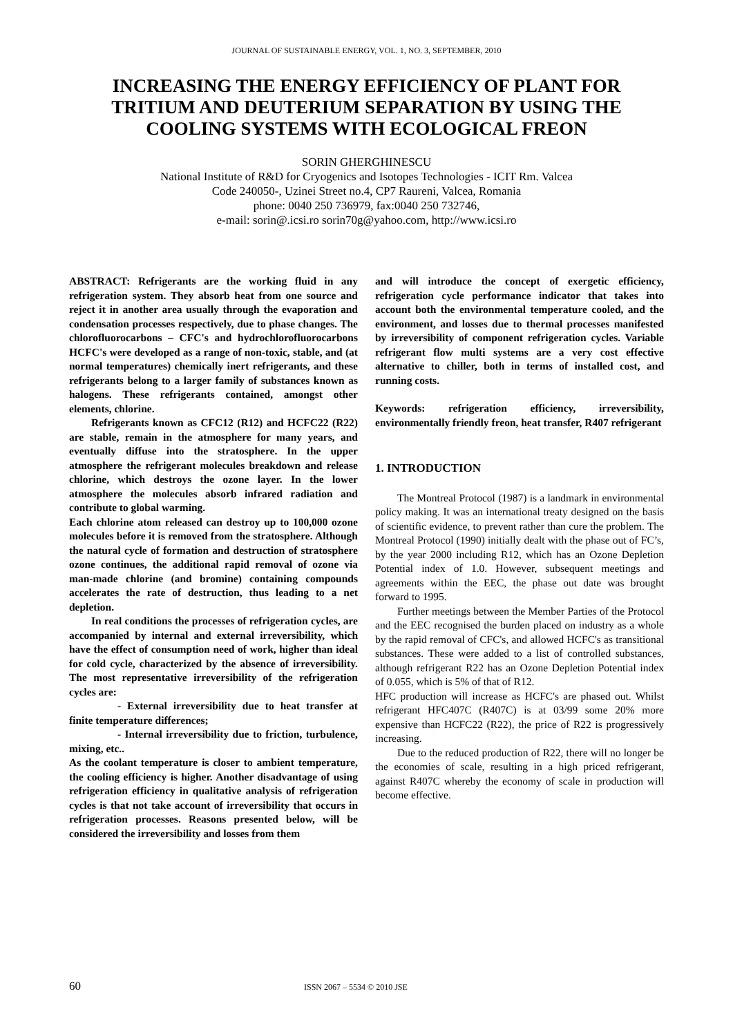JOURNAL OF SUSTAINABLE ENERGY, VOL. 1, NO. 3, SEPTEMBER, 2010
INCREASING THE ENERGY EFFICIENCY OF PLANT FOR TRITIUM AND DEUTERIUM SEPARATION BY USING THE COOLING SYSTEMS WITH ECOLOGICAL FREON
SORIN GHERGHINESCU
National Institute of R&D for Cryogenics and Isotopes Technologies - ICIT Rm. Valcea
Code 240050-, Uzinei Street no.4, CP7 Raureni, Valcea, Romania
phone: 0040 250 736979, fax:0040 250 732746,
e-mail: sorin@.icsi.ro sorin70g@yahoo.com, http://www.icsi.ro
ABSTRACT: Refrigerants are the working fluid in any refrigeration system. They absorb heat from one source and reject it in another area usually through the evaporation and condensation processes respectively, due to phase changes. The chlorofluorocarbons – CFC's and hydrochlorofluorocarbons HCFC's were developed as a range of non-toxic, stable, and (at normal temperatures) chemically inert refrigerants, and these refrigerants belong to a larger family of substances known as halogens. These refrigerants contained, amongst other elements, chlorine.
Refrigerants known as CFC12 (R12) and HCFC22 (R22) are stable, remain in the atmosphere for many years, and eventually diffuse into the stratosphere. In the upper atmosphere the refrigerant molecules breakdown and release chlorine, which destroys the ozone layer. In the lower atmosphere the molecules absorb infrared radiation and contribute to global warming.
Each chlorine atom released can destroy up to 100,000 ozone molecules before it is removed from the stratosphere. Although the natural cycle of formation and destruction of stratosphere ozone continues, the additional rapid removal of ozone via man-made chlorine (and bromine) containing compounds accelerates the rate of destruction, thus leading to a net depletion.
In real conditions the processes of refrigeration cycles, are accompanied by internal and external irreversibility, which have the effect of consumption need of work, higher than ideal for cold cycle, characterized by the absence of irreversibility. The most representative irreversibility of the refrigeration cycles are:
- External irreversibility due to heat transfer at finite temperature differences;
- Internal irreversibility due to friction, turbulence, mixing, etc..
As the coolant temperature is closer to ambient temperature, the cooling efficiency is higher. Another disadvantage of using refrigeration efficiency in qualitative analysis of refrigeration cycles is that not take account of irreversibility that occurs in refrigeration processes. Reasons presented below, will be considered the irreversibility and losses from them
and will introduce the concept of exergetic efficiency, refrigeration cycle performance indicator that takes into account both the environmental temperature cooled, and the environment, and losses due to thermal processes manifested by irreversibility of component refrigeration cycles. Variable refrigerant flow multi systems are a very cost effective alternative to chiller, both in terms of installed cost, and running costs.
Keywords: refrigeration efficiency, irreversibility, environmentally friendly freon, heat transfer, R407 refrigerant
1. INTRODUCTION
The Montreal Protocol (1987) is a landmark in environmental policy making. It was an international treaty designed on the basis of scientific evidence, to prevent rather than cure the problem. The Montreal Protocol (1990) initially dealt with the phase out of FC’s, by the year 2000 including R12, which has an Ozone Depletion Potential index of 1.0. However, subsequent meetings and agreements within the EEC, the phase out date was brought forward to 1995.
Further meetings between the Member Parties of the Protocol and the EEC recognised the burden placed on industry as a whole by the rapid removal of CFC's, and allowed HCFC's as transitional substances. These were added to a list of controlled substances, although refrigerant R22 has an Ozone Depletion Potential index of 0.055, which is 5% of that of R12.
HFC production will increase as HCFC's are phased out. Whilst refrigerant HFC407C (R407C) is at 03/99 some 20% more expensive than HCFC22 (R22), the price of R22 is progressively increasing.
Due to the reduced production of R22, there will no longer be the economies of scale, resulting in a high priced refrigerant, against R407C whereby the economy of scale in production will become effective.
60 ISSN 2067 – 5534 © 2010 JSE